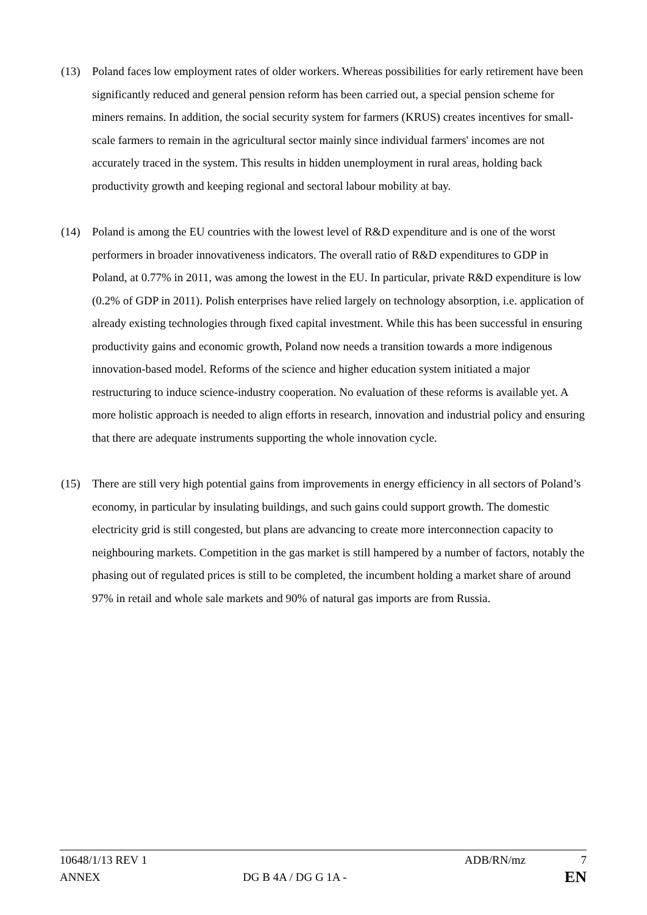(13) Poland faces low employment rates of older workers. Whereas possibilities for early retirement have been significantly reduced and general pension reform has been carried out, a special pension scheme for miners remains. In addition, the social security system for farmers (KRUS) creates incentives for small-scale farmers to remain in the agricultural sector mainly since individual farmers' incomes are not accurately traced in the system. This results in hidden unemployment in rural areas, holding back productivity growth and keeping regional and sectoral labour mobility at bay.
(14) Poland is among the EU countries with the lowest level of R&D expenditure and is one of the worst performers in broader innovativeness indicators. The overall ratio of R&D expenditures to GDP in Poland, at 0.77% in 2011, was among the lowest in the EU. In particular, private R&D expenditure is low (0.2% of GDP in 2011). Polish enterprises have relied largely on technology absorption, i.e. application of already existing technologies through fixed capital investment. While this has been successful in ensuring productivity gains and economic growth, Poland now needs a transition towards a more indigenous innovation-based model. Reforms of the science and higher education system initiated a major restructuring to induce science-industry cooperation. No evaluation of these reforms is available yet. A more holistic approach is needed to align efforts in research, innovation and industrial policy and ensuring that there are adequate instruments supporting the whole innovation cycle.
(15) There are still very high potential gains from improvements in energy efficiency in all sectors of Poland’s economy, in particular by insulating buildings, and such gains could support growth. The domestic electricity grid is still congested, but plans are advancing to create more interconnection capacity to neighbouring markets. Competition in the gas market is still hampered by a number of factors, notably the phasing out of regulated prices is still to be completed, the incumbent holding a market share of around 97% in retail and whole sale markets and 90% of natural gas imports are from Russia.
10648/1/13 REV 1 ADB/RN/mz 7
ANNEX DG B 4A / DG G 1A - EN